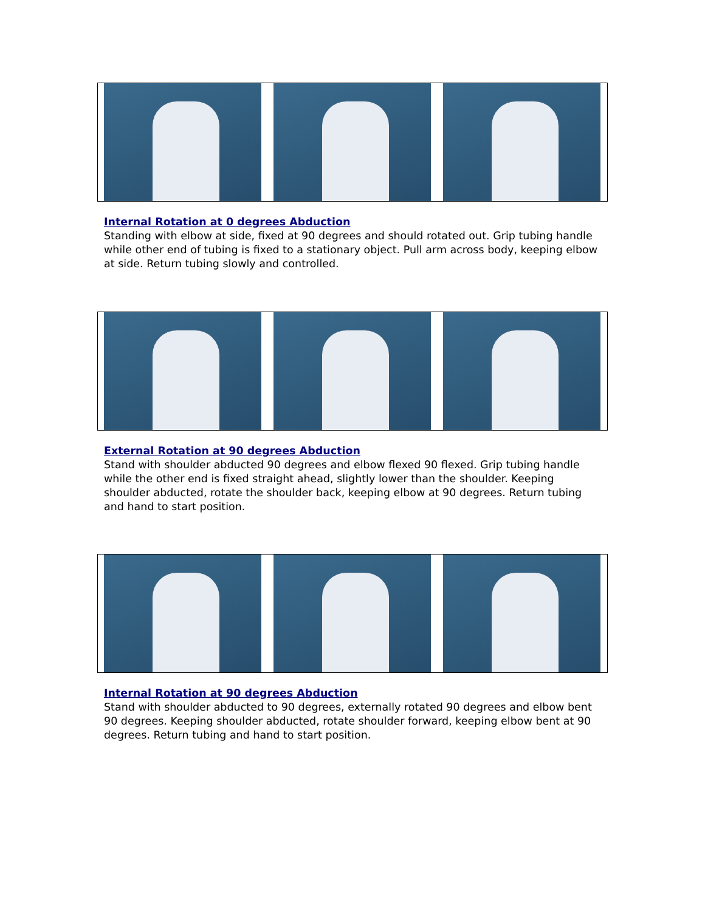Internal Rotation at 0 degrees Abduction
Standing with elbow at side, fixed at 90 degrees and should rotated out. Grip tubing handle while other end of tubing is fixed to a stationary object. Pull arm across body, keeping elbow at side. Return tubing slowly and controlled.
External Rotation at 90 degrees Abduction
Stand with shoulder abducted 90 degrees and elbow flexed 90 flexed. Grip tubing handle while the other end is fixed straight ahead, slightly lower than the shoulder. Keeping shoulder abducted, rotate the shoulder back, keeping elbow at 90 degrees. Return tubing and hand to start position.
Internal Rotation at 90 degrees Abduction
Stand with shoulder abducted to 90 degrees, externally rotated 90 degrees and elbow bent 90 degrees. Keeping shoulder abducted, rotate shoulder forward, keeping elbow bent at 90 degrees. Return tubing and hand to start position.